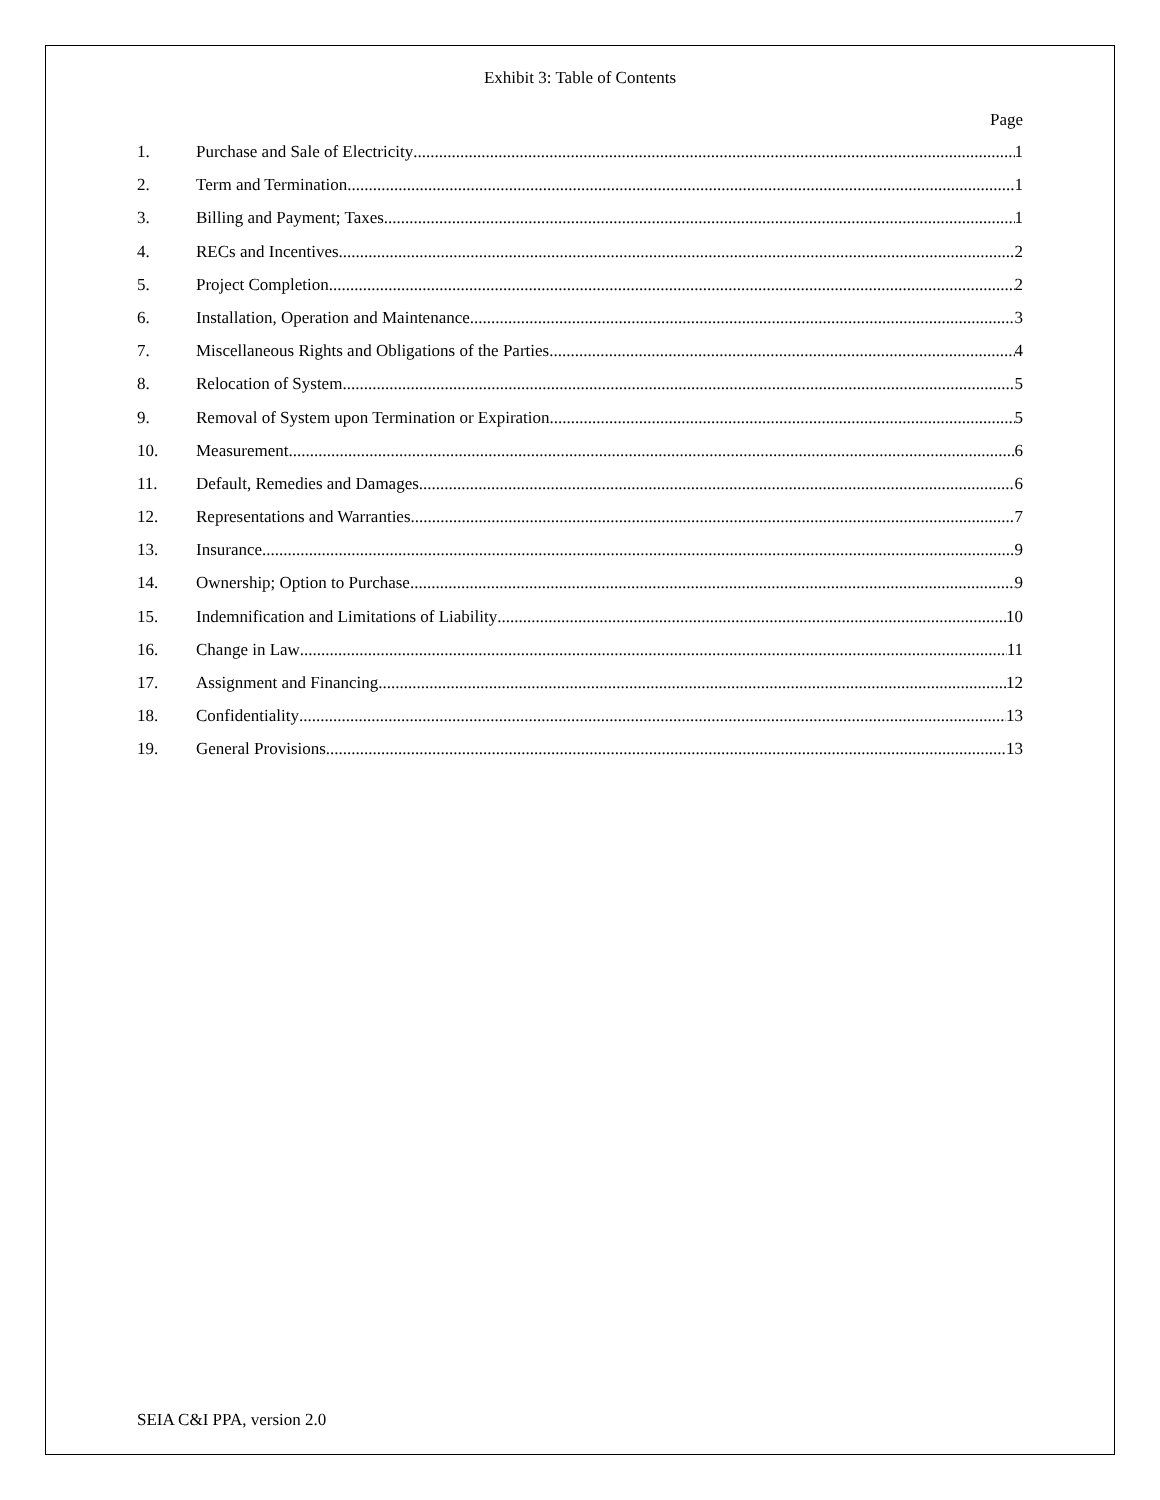Exhibit 3: Table of Contents
Page
1. Purchase and Sale of Electricity 1
2. Term and Termination 1
3. Billing and Payment; Taxes 1
4. RECs and Incentives 2
5. Project Completion 2
6. Installation, Operation and Maintenance 3
7. Miscellaneous Rights and Obligations of the Parties 4
8. Relocation of System 5
9. Removal of System upon Termination or Expiration 5
10. Measurement 6
11. Default, Remedies and Damages 6
12. Representations and Warranties 7
13. Insurance 9
14. Ownership; Option to Purchase 9
15. Indemnification and Limitations of Liability 10
16. Change in Law 11
17. Assignment and Financing. 12
18. Confidentiality 13
19. General Provisions 13
SEIA C&I PPA, version 2.0